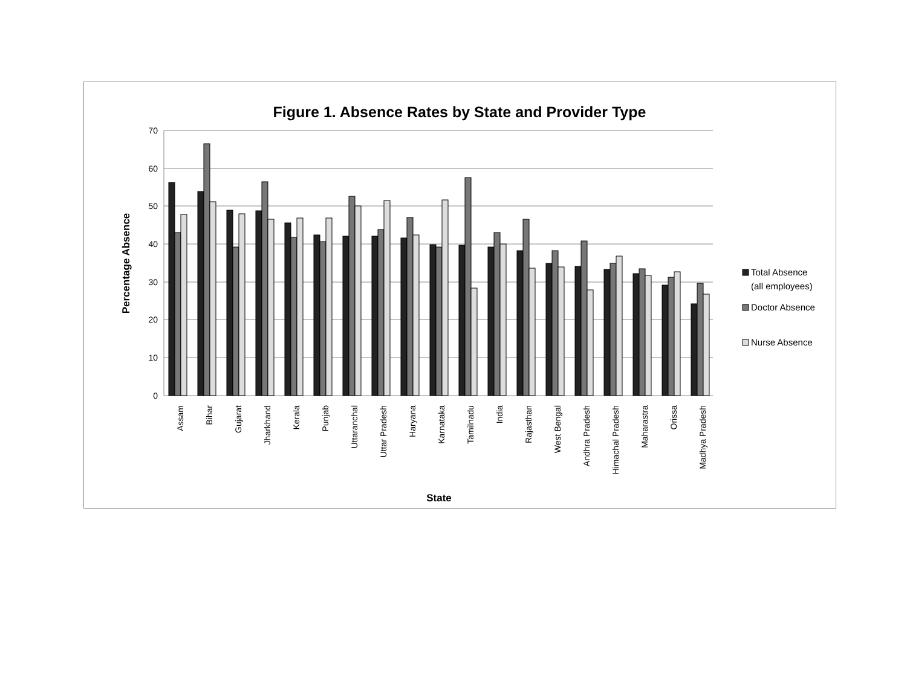Figure 1. Absence Rates by State and Provider Type
70
60
50
40
30
20
10
0
Percentage Absence
Assam
Bihar
Gujarat
Jharkhand
Kerala
Punjab
Uttaranchal
Uttar Pradesh
Haryana
Karnataka
Tamilnadu
India
Rajasthan
West Bengal
Andhra Pradesh
Himachal Pradesh
Maharastra
Orissa
Madhya Pradesh
State
Total Absence
(all employees)
Doctor Absence
Nurse Absence